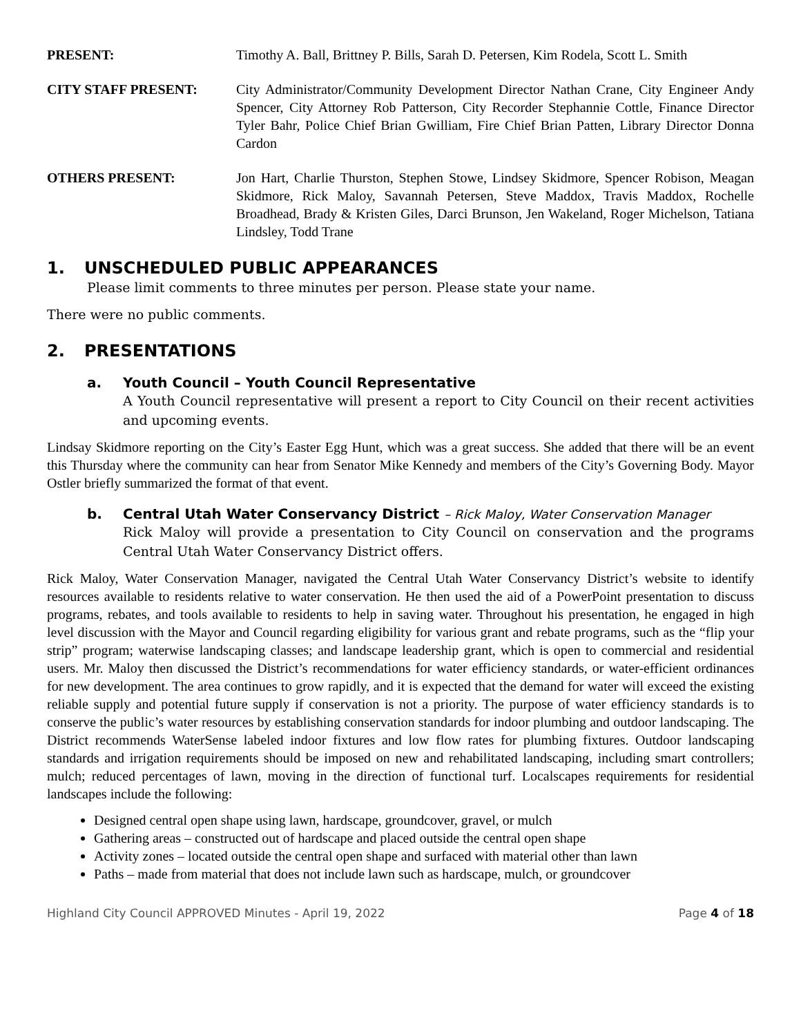PRESENT: Timothy A. Ball, Brittney P. Bills, Sarah D. Petersen, Kim Rodela, Scott L. Smith
CITY STAFF PRESENT: City Administrator/Community Development Director Nathan Crane, City Engineer Andy Spencer, City Attorney Rob Patterson, City Recorder Stephannie Cottle, Finance Director Tyler Bahr, Police Chief Brian Gwilliam, Fire Chief Brian Patten, Library Director Donna Cardon
OTHERS PRESENT: Jon Hart, Charlie Thurston, Stephen Stowe, Lindsey Skidmore, Spencer Robison, Meagan Skidmore, Rick Maloy, Savannah Petersen, Steve Maddox, Travis Maddox, Rochelle Broadhead, Brady & Kristen Giles, Darci Brunson, Jen Wakeland, Roger Michelson, Tatiana Lindsley, Todd Trane
1. UNSCHEDULED PUBLIC APPEARANCES
Please limit comments to three minutes per person. Please state your name.
There were no public comments.
2. PRESENTATIONS
a. Youth Council – Youth Council Representative
A Youth Council representative will present a report to City Council on their recent activities and upcoming events.
Lindsay Skidmore reporting on the City’s Easter Egg Hunt, which was a great success. She added that there will be an event this Thursday where the community can hear from Senator Mike Kennedy and members of the City’s Governing Body. Mayor Ostler briefly summarized the format of that event.
b. Central Utah Water Conservancy District – Rick Maloy, Water Conservation Manager
Rick Maloy will provide a presentation to City Council on conservation and the programs Central Utah Water Conservancy District offers.
Rick Maloy, Water Conservation Manager, navigated the Central Utah Water Conservancy District’s website to identify resources available to residents relative to water conservation. He then used the aid of a PowerPoint presentation to discuss programs, rebates, and tools available to residents to help in saving water. Throughout his presentation, he engaged in high level discussion with the Mayor and Council regarding eligibility for various grant and rebate programs, such as the “flip your strip” program; waterwise landscaping classes; and landscape leadership grant, which is open to commercial and residential users. Mr. Maloy then discussed the District’s recommendations for water efficiency standards, or water-efficient ordinances for new development. The area continues to grow rapidly, and it is expected that the demand for water will exceed the existing reliable supply and potential future supply if conservation is not a priority. The purpose of water efficiency standards is to conserve the public’s water resources by establishing conservation standards for indoor plumbing and outdoor landscaping. The District recommends WaterSense labeled indoor fixtures and low flow rates for plumbing fixtures. Outdoor landscaping standards and irrigation requirements should be imposed on new and rehabilitated landscaping, including smart controllers; mulch; reduced percentages of lawn, moving in the direction of functional turf. Localscapes requirements for residential landscapes include the following:
Designed central open shape using lawn, hardscape, groundcover, gravel, or mulch
Gathering areas – constructed out of hardscape and placed outside the central open shape
Activity zones – located outside the central open shape and surfaced with material other than lawn
Paths – made from material that does not include lawn such as hardscape, mulch, or groundcover
Highland City Council APPROVED Minutes - April 19, 2022 Page 4 of 18